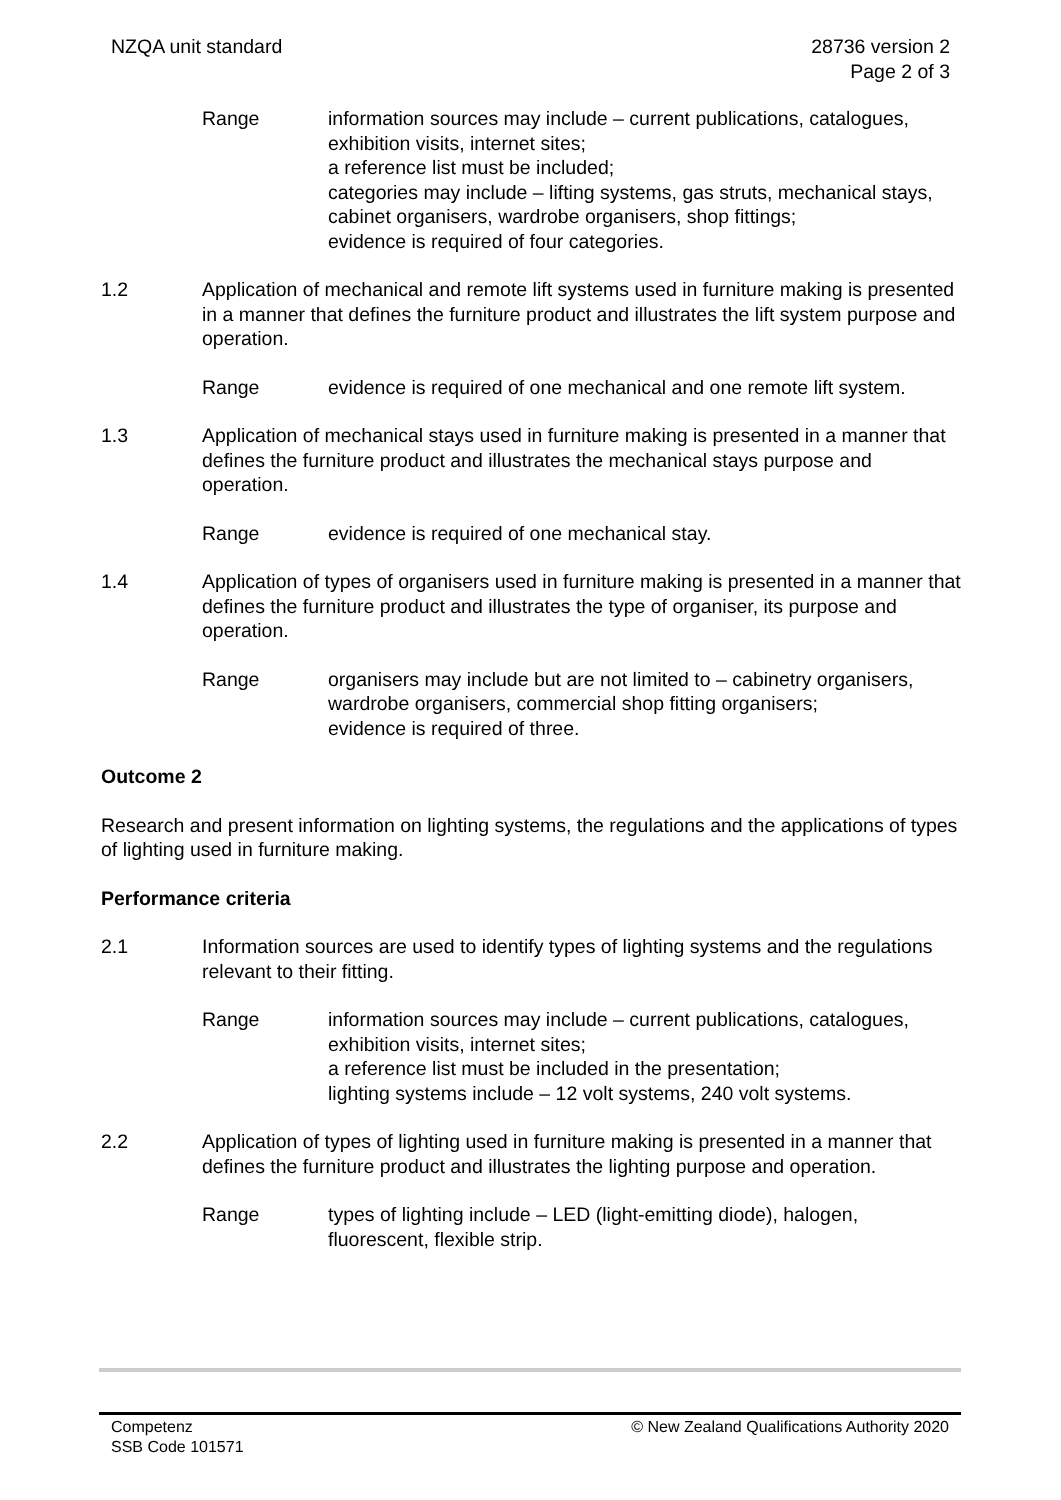NZQA unit standard 28736 version 2
Page 2 of 3
Range information sources may include – current publications, catalogues, exhibition visits, internet sites;
a reference list must be included;
categories may include – lifting systems, gas struts, mechanical stays, cabinet organisers, wardrobe organisers, shop fittings;
evidence is required of four categories.
1.2 Application of mechanical and remote lift systems used in furniture making is presented in a manner that defines the furniture product and illustrates the lift system purpose and operation.
Range evidence is required of one mechanical and one remote lift system.
1.3 Application of mechanical stays used in furniture making is presented in a manner that defines the furniture product and illustrates the mechanical stays purpose and operation.
Range evidence is required of one mechanical stay.
1.4 Application of types of organisers used in furniture making is presented in a manner that defines the furniture product and illustrates the type of organiser, its purpose and operation.
Range organisers may include but are not limited to – cabinetry organisers, wardrobe organisers, commercial shop fitting organisers;
evidence is required of three.
Outcome 2
Research and present information on lighting systems, the regulations and the applications of types of lighting used in furniture making.
Performance criteria
2.1 Information sources are used to identify types of lighting systems and the regulations relevant to their fitting.
Range information sources may include – current publications, catalogues, exhibition visits, internet sites;
a reference list must be included in the presentation;
lighting systems include – 12 volt systems, 240 volt systems.
2.2 Application of types of lighting used in furniture making is presented in a manner that defines the furniture product and illustrates the lighting purpose and operation.
Range types of lighting include – LED (light-emitting diode), halogen, fluorescent, flexible strip.
Competenz
SSB Code 101571
© New Zealand Qualifications Authority 2020